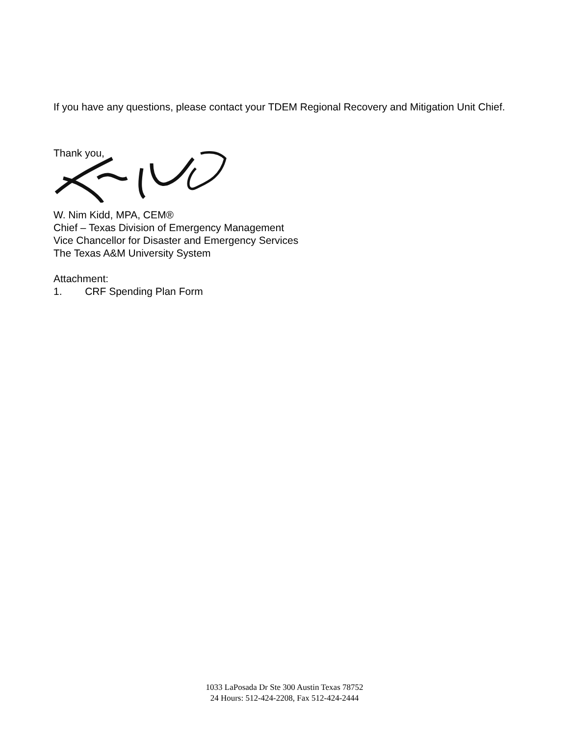If you have any questions, please contact your TDEM Regional Recovery and Mitigation Unit Chief.
Thank you,
W. Nim Kidd, MPA, CEM®
Chief – Texas Division of Emergency Management
Vice Chancellor for Disaster and Emergency Services
The Texas A&M University System
Attachment:
1. CRF Spending Plan Form
1033 LaPosada Dr Ste 300 Austin Texas 78752
24 Hours: 512-424-2208, Fax 512-424-2444